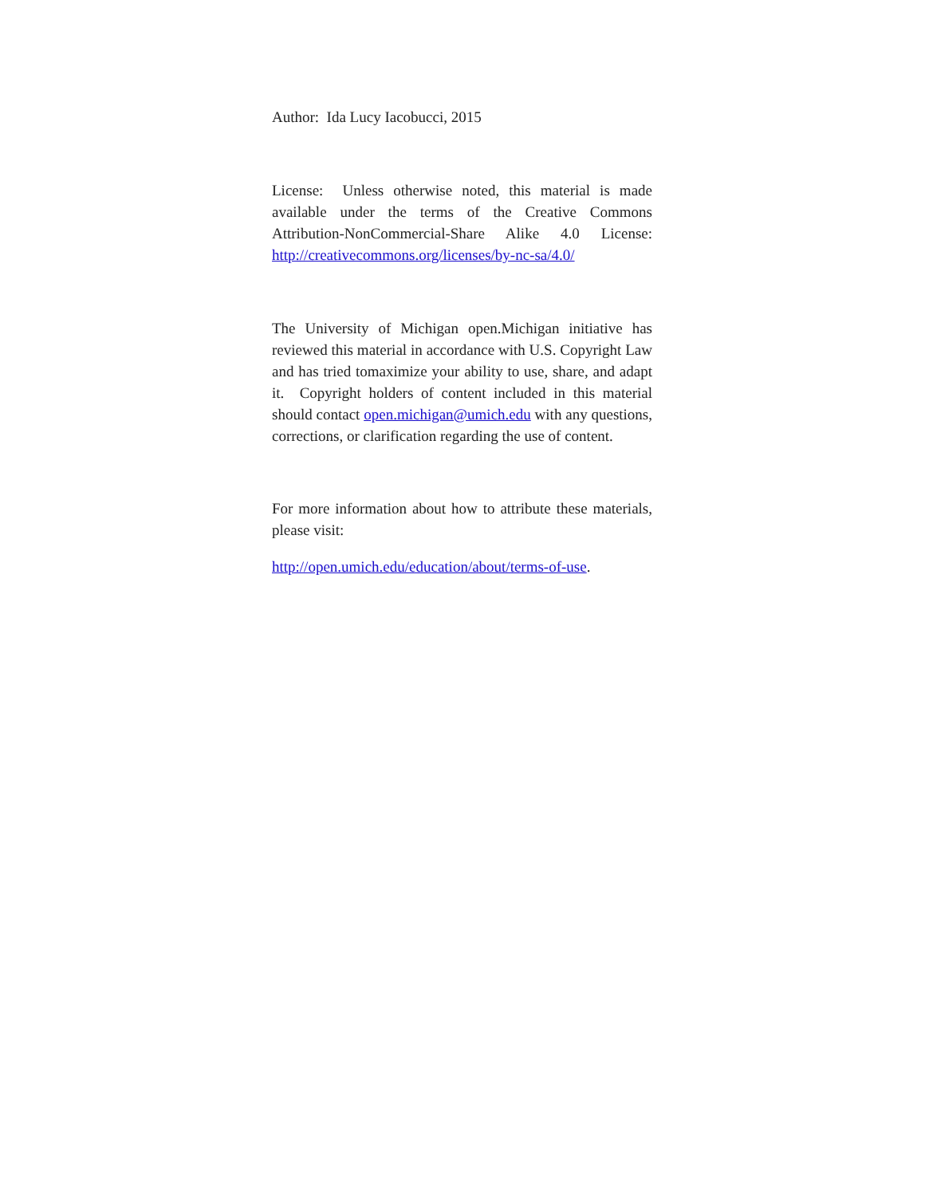Author: Ida Lucy Iacobucci, 2015
License: Unless otherwise noted, this material is made available under the terms of the Creative Commons Attribution-NonCommercial-Share Alike 4.0 License: http://creativecommons.org/licenses/by-nc-sa/4.0/
The University of Michigan open.Michigan initiative has reviewed this material in accordance with U.S. Copyright Law and has tried tomaximize your ability to use, share, and adapt it. Copyright holders of content included in this material should contact open.michigan@umich.edu with any questions, corrections, or clarification regarding the use of content.
For more information about how to attribute these materials, please visit:
http://open.umich.edu/education/about/terms-of-use.